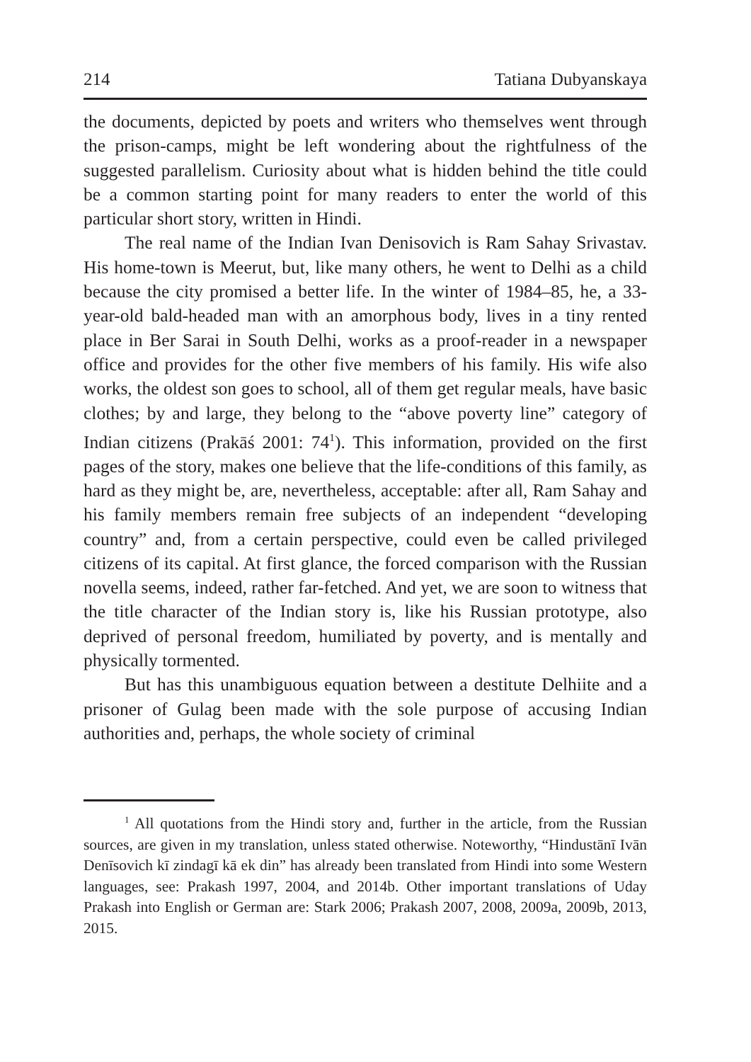214 Tatiana Dubyanskaya
the documents, depicted by poets and writers who themselves went through the prison-camps, might be left wondering about the rightfulness of the suggested parallelism. Curiosity about what is hidden behind the title could be a common starting point for many readers to enter the world of this particular short story, written in Hindi.
The real name of the Indian Ivan Denisovich is Ram Sahay Srivastav. His home-town is Meerut, but, like many others, he went to Delhi as a child because the city promised a better life. In the winter of 1984–85, he, a 33-year-old bald-headed man with an amorphous body, lives in a tiny rented place in Ber Sarai in South Delhi, works as a proof-reader in a newspaper office and provides for the other five members of his family. His wife also works, the oldest son goes to school, all of them get regular meals, have basic clothes; by and large, they belong to the “above poverty line” category of Indian citizens (Prakāś 2001: 74<sup>1</sup>). This information, provided on the first pages of the story, makes one believe that the life-conditions of this family, as hard as they might be, are, nevertheless, acceptable: after all, Ram Sahay and his family members remain free subjects of an independent “developing country” and, from a certain perspective, could even be called privileged citizens of its capital. At first glance, the forced comparison with the Russian novella seems, indeed, rather far-fetched. And yet, we are soon to witness that the title character of the Indian story is, like his Russian prototype, also deprived of personal freedom, humiliated by poverty, and is mentally and physically tormented.
But has this unambiguous equation between a destitute Delhiite and a prisoner of Gulag been made with the sole purpose of accusing Indian authorities and, perhaps, the whole society of criminal
<sup>1</sup> All quotations from the Hindi story and, further in the article, from the Russian sources, are given in my translation, unless stated otherwise. Noteworthy, “Hindustānī Ivān Denīsovich kī zindagī kā ek din” has already been translated from Hindi into some Western languages, see: Prakash 1997, 2004, and 2014b. Other important translations of Uday Prakash into English or German are: Stark 2006; Prakash 2007, 2008, 2009a, 2009b, 2013, 2015.